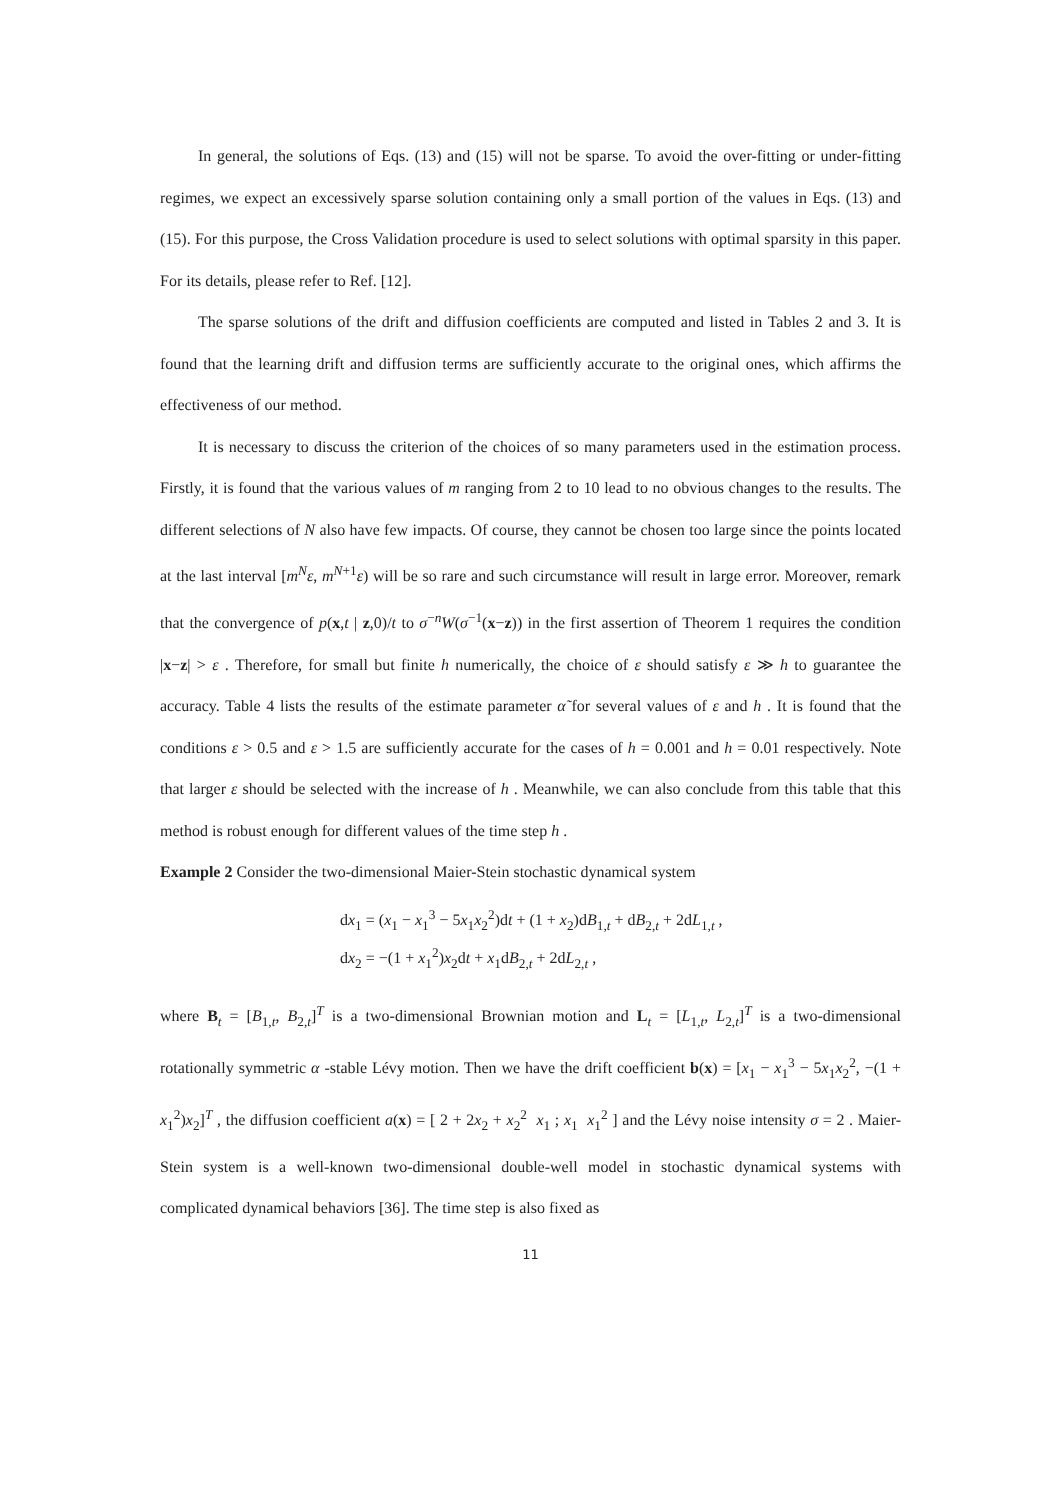In general, the solutions of Eqs. (13) and (15) will not be sparse. To avoid the over-fitting or under-fitting regimes, we expect an excessively sparse solution containing only a small portion of the values in Eqs. (13) and (15). For this purpose, the Cross Validation procedure is used to select solutions with optimal sparsity in this paper. For its details, please refer to Ref. [12].
The sparse solutions of the drift and diffusion coefficients are computed and listed in Tables 2 and 3. It is found that the learning drift and diffusion terms are sufficiently accurate to the original ones, which affirms the effectiveness of our method.
It is necessary to discuss the criterion of the choices of so many parameters used in the estimation process. Firstly, it is found that the various values of m ranging from 2 to 10 lead to no obvious changes to the results. The different selections of N also have few impacts. Of course, they cannot be chosen too large since the points located at the last interval [m<sup>N</sup>ε, m<sup>N+1</sup>ε) will be so rare and such circumstance will result in large error. Moreover, remark that the convergence of p(x,t | z,0)/t to σ<sup>−n</sup>W(σ<sup>−1</sup>(x−z)) in the first assertion of Theorem 1 requires the condition |x−z| > ε . Therefore, for small but finite h numerically, the choice of ε should satisfy ε ≫ h to guarantee the accuracy. Table 4 lists the results of the estimate parameter α̃ for several values of ε and h . It is found that the conditions ε > 0.5 and ε > 1.5 are sufficiently accurate for the cases of h = 0.001 and h = 0.01 respectively. Note that larger ε should be selected with the increase of h . Meanwhile, we can also conclude from this table that this method is robust enough for different values of the time step h .
Example 2 Consider the two-dimensional Maier-Stein stochastic dynamical system
dx<sub>1</sub> = (x<sub>1</sub> − x<sub>1</sub><sup>3</sup> − 5x<sub>1</sub>x<sub>2</sub><sup>2</sup>)dt + (1 + x<sub>2</sub>)dB<sub>1,t</sub> + dB<sub>2,t</sub> + 2dL<sub>1,t</sub> ,
dx<sub>2</sub> = −(1 + x<sub>1</sub><sup>2</sup>)x<sub>2</sub>dt + x<sub>1</sub>dB<sub>2,t</sub> + 2dL<sub>2,t</sub> ,
where B<sub>t</sub> = [B<sub>1,t</sub>, B<sub>2,t</sub>]<sup>T</sup> is a two-dimensional Brownian motion and L<sub>t</sub> = [L<sub>1,t</sub>, L<sub>2,t</sub>]<sup>T</sup> is a two-dimensional rotationally symmetric α -stable Lévy motion. Then we have the drift coefficient b(x) = [x<sub>1</sub> − x<sub>1</sub><sup>3</sup> − 5x<sub>1</sub>x<sub>2</sub><sup>2</sup>, −(1 + x<sub>1</sub><sup>2</sup>)x<sub>2</sub>]<sup>T</sup> , the diffusion coefficient a(x) = [ 2 + 2x<sub>2</sub> + x<sub>2</sub><sup>2</sup> x<sub>1</sub> ; x<sub>1</sub> x<sub>1</sub><sup>2</sup> ] and the Lévy noise intensity σ = 2 . Maier-Stein system is a well-known two-dimensional double-well model in stochastic dynamical systems with complicated dynamical behaviors [36]. The time step is also fixed as
11